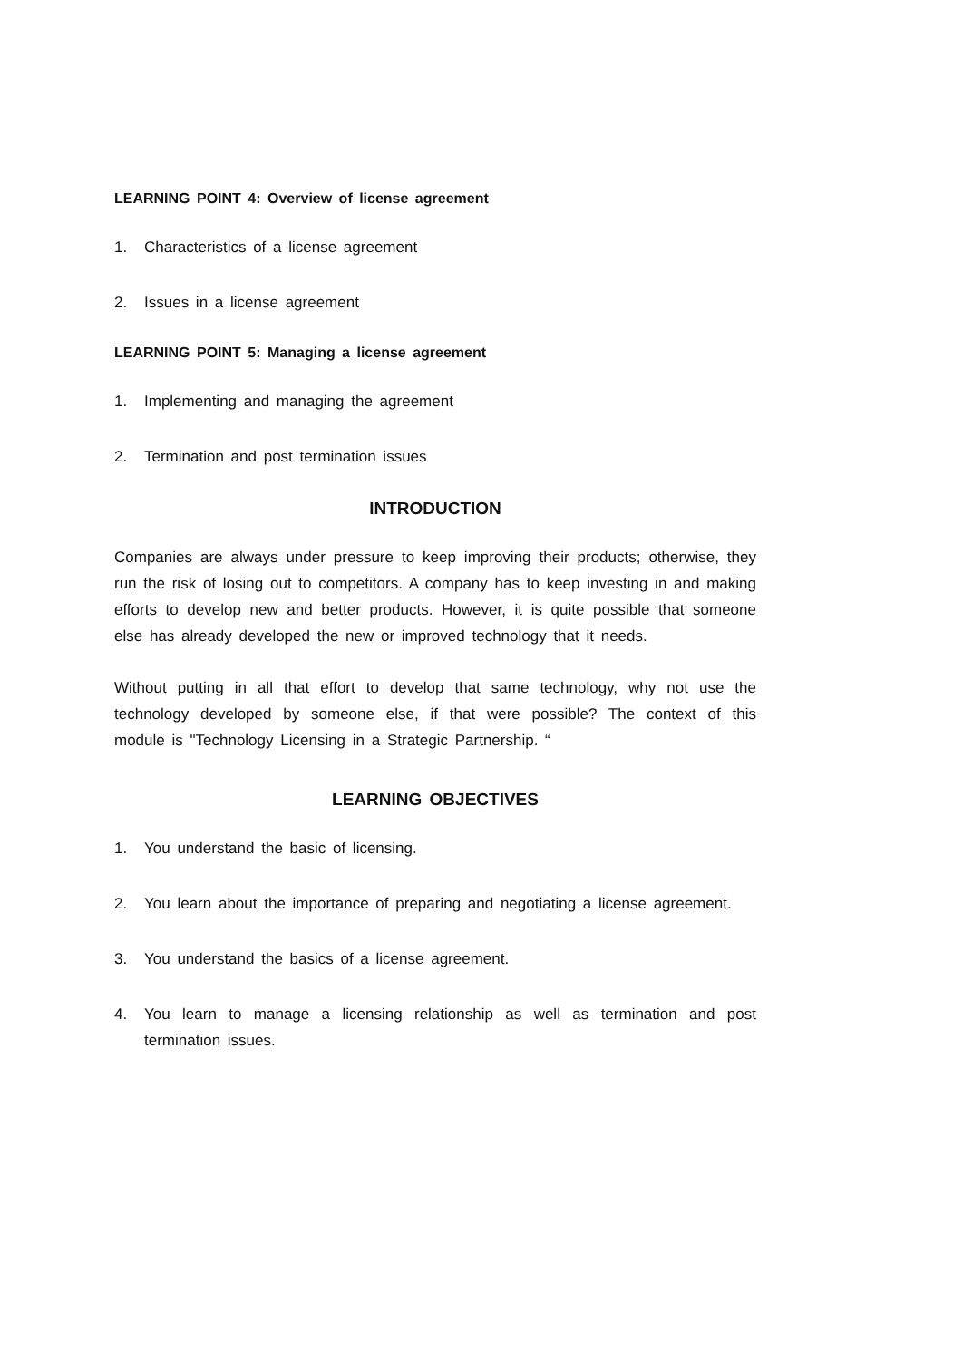LEARNING POINT 4: Overview of license agreement
1. Characteristics of a license agreement
2. Issues in a license agreement
LEARNING POINT 5: Managing a license agreement
1. Implementing and managing the agreement
2. Termination and post termination issues
INTRODUCTION
Companies are always under pressure to keep improving their products; otherwise, they run the risk of losing out to competitors. A company has to keep investing in and making efforts to develop new and better products. However, it is quite possible that someone else has already developed the new or improved technology that it needs.
Without putting in all that effort to develop that same technology, why not use the technology developed by someone else, if that were possible? The context of this module is "Technology Licensing in a Strategic Partnership. “
LEARNING OBJECTIVES
1. You understand the basic of licensing.
2. You learn about the importance of preparing and negotiating a license agreement.
3. You understand the basics of a license agreement.
4. You learn to manage a licensing relationship as well as termination and post termination issues.